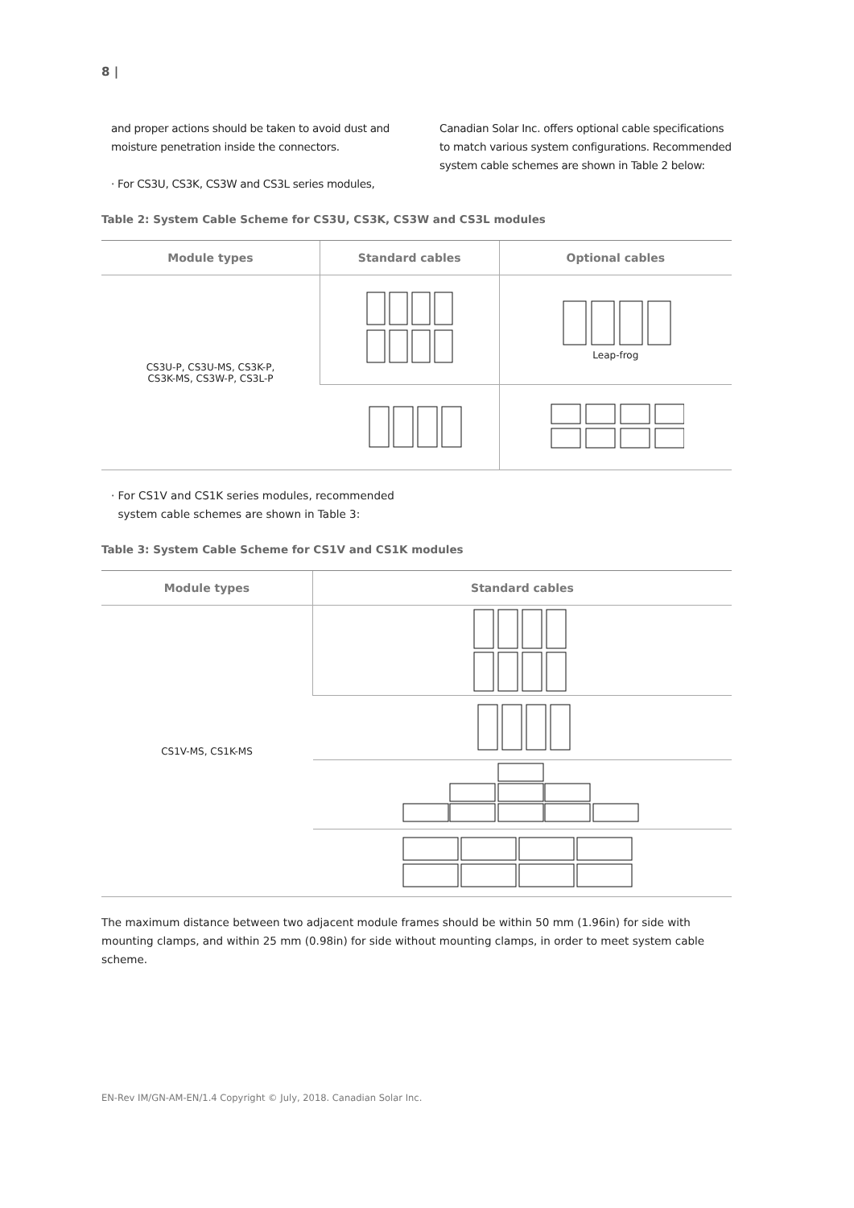8 |
and proper actions should be taken to avoid dust and moisture penetration inside the connectors.
· For CS3U, CS3K, CS3W and CS3L series modules,
Canadian Solar Inc. offers optional cable specifications to match various system configurations. Recommended system cable schemes are shown in Table 2 below:
Table 2: System Cable Scheme for CS3U, CS3K, CS3W and CS3L modules
| Module types | Standard cables | Optional cables |
| --- | --- | --- |
| CS3U-P, CS3U-MS, CS3K-P, CS3K-MS, CS3W-P, CS3L-P | | Leap-frog |
· For CS1V and CS1K series modules, recommended
system cable schemes are shown in Table 3:
Table 3: System Cable Scheme for CS1V and CS1K modules
| Module types | Standard cables |
| --- | --- |
| CS1V-MS, CS1K-MS | |
The maximum distance between two adjacent module frames should be within 50 mm (1.96in) for side with mounting clamps, and within 25 mm (0.98in) for side without mounting clamps, in order to meet system cable scheme.
EN-Rev IM/GN-AM-EN/1.4 Copyright © July, 2018. Canadian Solar Inc.